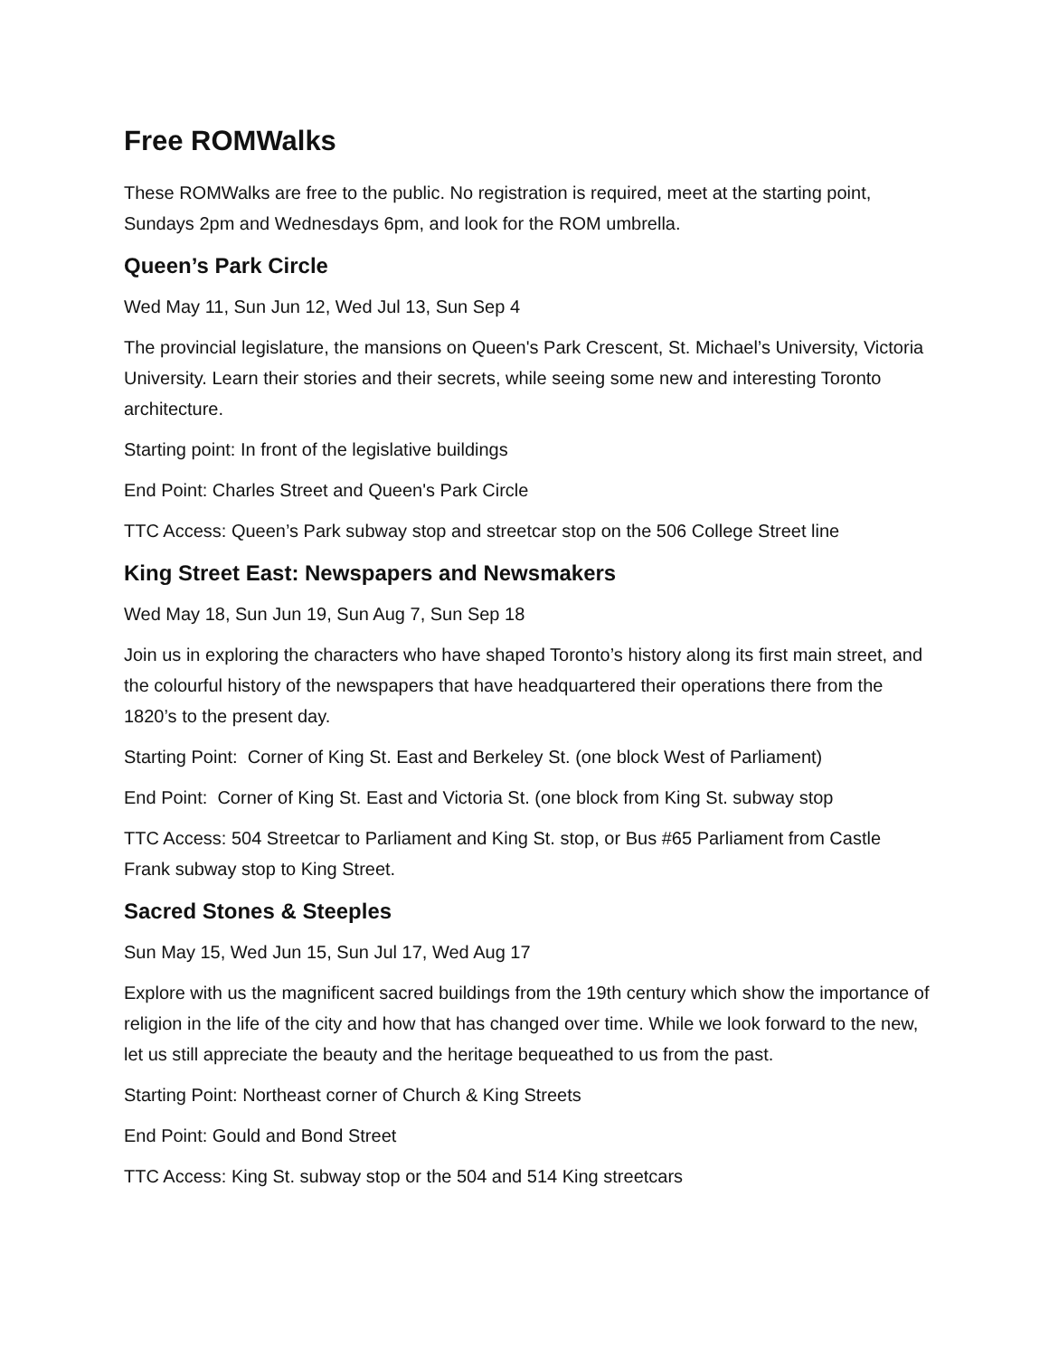Free ROMWalks
These ROMWalks are free to the public. No registration is required, meet at the starting point, Sundays 2pm and Wednesdays 6pm, and look for the ROM umbrella.
Queen’s Park Circle
Wed May 11, Sun Jun 12, Wed Jul 13, Sun Sep 4
The provincial legislature, the mansions on Queen's Park Crescent, St. Michael’s University, Victoria University. Learn their stories and their secrets, while seeing some new and interesting Toronto architecture.
Starting point: In front of the legislative buildings
End Point: Charles Street and Queen's Park Circle
TTC Access: Queen’s Park subway stop and streetcar stop on the 506 College Street line
King Street East: Newspapers and Newsmakers
Wed May 18, Sun Jun 19, Sun Aug 7, Sun Sep 18
Join us in exploring the characters who have shaped Toronto’s history along its first main street, and the colourful history of the newspapers that have headquartered their operations there from the 1820’s to the present day.
Starting Point: Corner of King St. East and Berkeley St. (one block West of Parliament)
End Point: Corner of King St. East and Victoria St. (one block from King St. subway stop
TTC Access: 504 Streetcar to Parliament and King St. stop, or Bus #65 Parliament from Castle Frank subway stop to King Street.
Sacred Stones & Steeples
Sun May 15, Wed Jun 15, Sun Jul 17, Wed Aug 17
Explore with us the magnificent sacred buildings from the 19th century which show the importance of religion in the life of the city and how that has changed over time. While we look forward to the new, let us still appreciate the beauty and the heritage bequeathed to us from the past.
Starting Point: Northeast corner of Church & King Streets
End Point: Gould and Bond Street
TTC Access: King St. subway stop or the 504 and 514 King streetcars